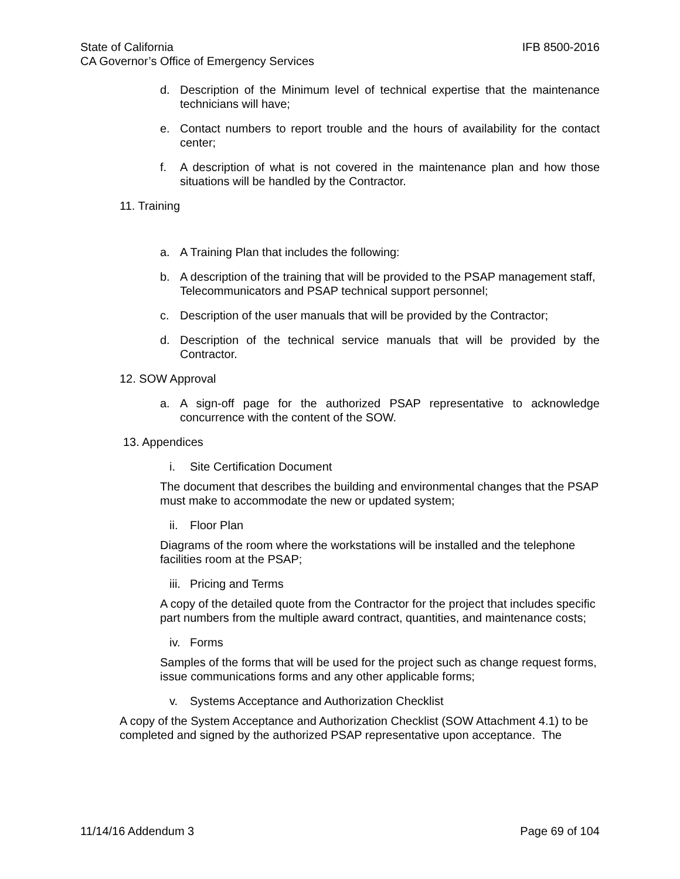State of California IFB 8500-2016
CA Governor’s Office of Emergency Services
d. Description of the Minimum level of technical expertise that the maintenance technicians will have;
e. Contact numbers to report trouble and the hours of availability for the contact center;
f. A description of what is not covered in the maintenance plan and how those situations will be handled by the Contractor.
11. Training
a. A Training Plan that includes the following:
b. A description of the training that will be provided to the PSAP management staff,
Telecommunicators and PSAP technical support personnel;
c. Description of the user manuals that will be provided by the Contractor;
d. Description of the technical service manuals that will be provided by the Contractor.
12. SOW Approval
a. A sign-off page for the authorized PSAP representative to acknowledge concurrence with the content of the SOW.
13. Appendices
i. Site Certification Document
The document that describes the building and environmental changes that the PSAP must make to accommodate the new or updated system;
ii. Floor Plan
Diagrams of the room where the workstations will be installed and the telephone facilities room at the PSAP;
iii. Pricing and Terms
A copy of the detailed quote from the Contractor for the project that includes specific part numbers from the multiple award contract, quantities, and maintenance costs;
iv. Forms
Samples of the forms that will be used for the project such as change request forms, issue communications forms and any other applicable forms;
v. Systems Acceptance and Authorization Checklist
A copy of the System Acceptance and Authorization Checklist (SOW Attachment 4.1) to be completed and signed by the authorized PSAP representative upon acceptance. The
11/14/16 Addendum 3 Page 69 of 104